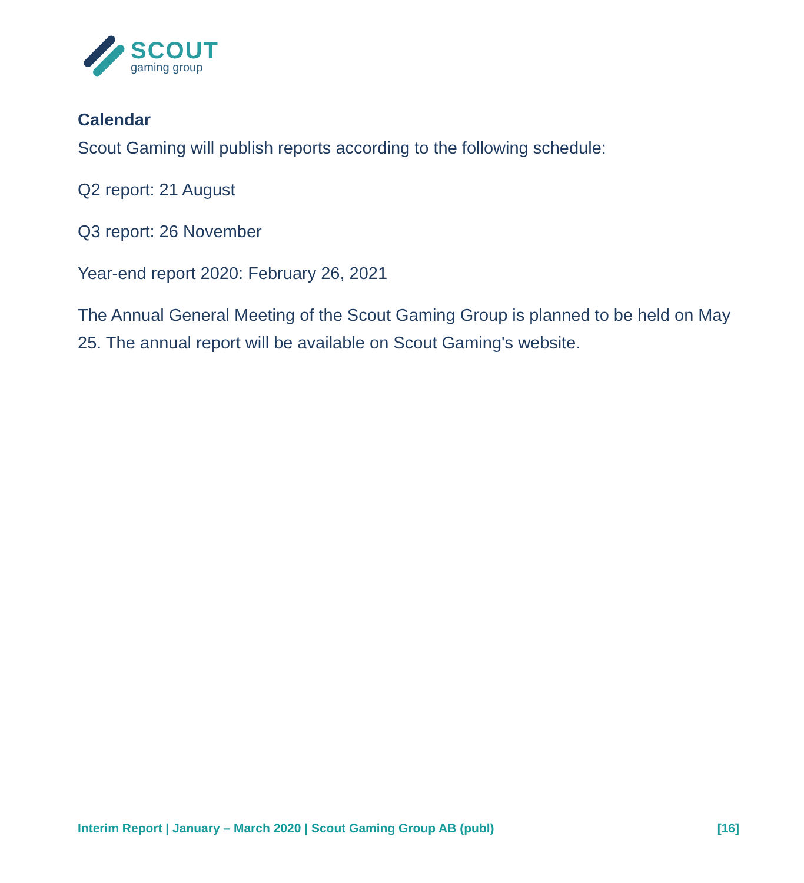SCOUT
gaming group
Calendar
Scout Gaming will publish reports according to the following schedule:
Q2 report: 21 August
Q3 report: 26 November
Year-end report 2020: February 26, 2021
The Annual General Meeting of the Scout Gaming Group is planned to be held on May 25. The annual report will be available on Scout Gaming's website.
Interim Report | January – March 2020 | Scout Gaming Group AB (publ) [16]